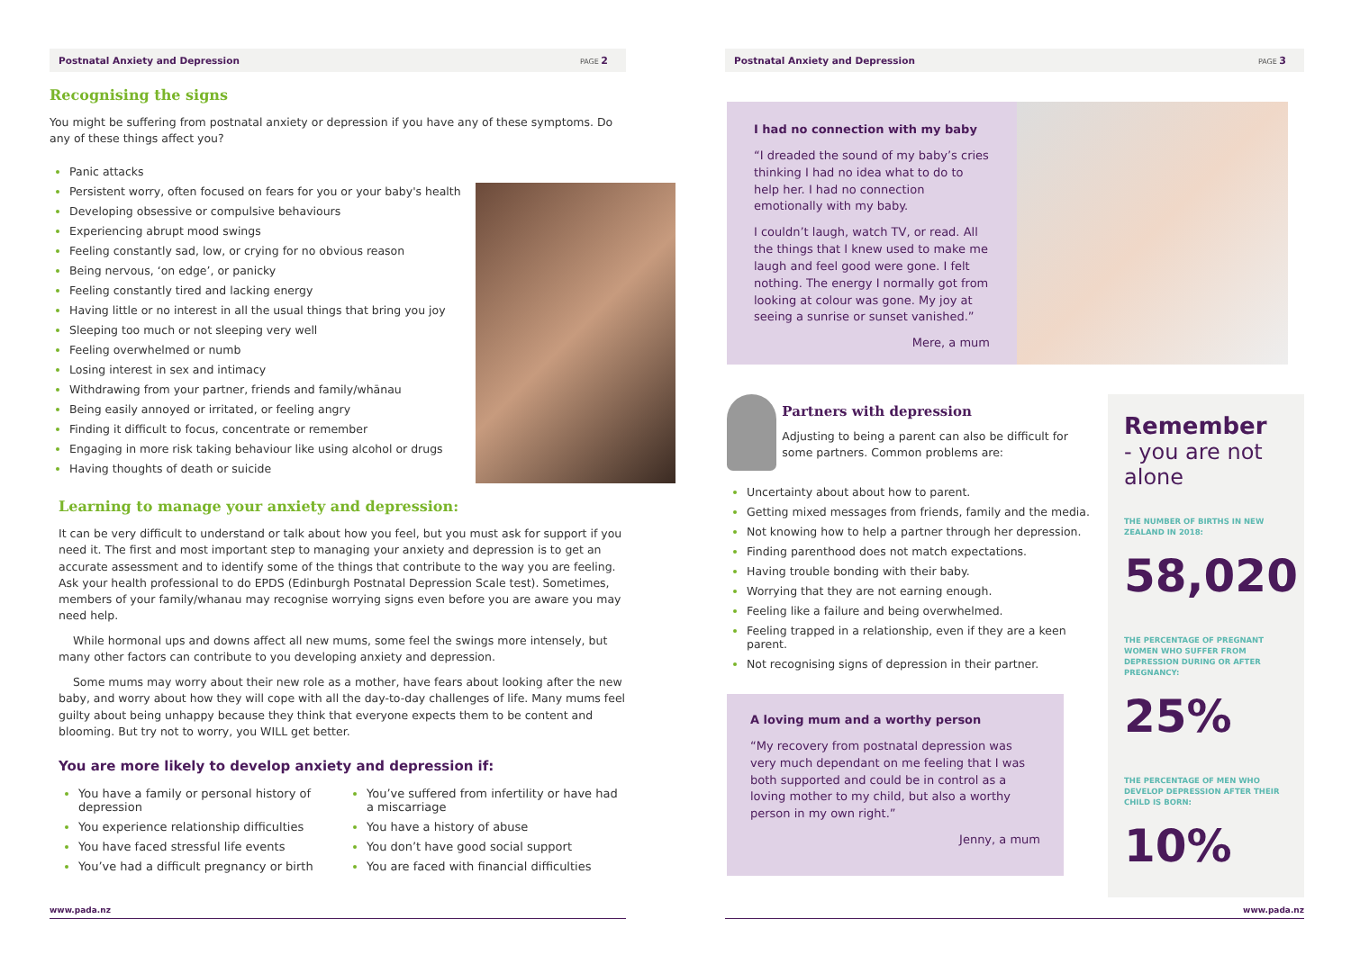Postnatal Anxiety and Depression PAGE 2
Recognising the signs
You might be suffering from postnatal anxiety or depression if you have any of these symptoms. Do any of these things affect you?
Panic attacks
Persistent worry, often focused on fears for you or your baby's health
Developing obsessive or compulsive behaviours
Experiencing abrupt mood swings
Feeling constantly sad, low, or crying for no obvious reason
Being nervous, ‘on edge’, or panicky
Feeling constantly tired and lacking energy
Having little or no interest in all the usual things that bring you joy
Sleeping too much or not sleeping very well
Feeling overwhelmed or numb
Losing interest in sex and intimacy
Withdrawing from your partner, friends and family/whānau
Being easily annoyed or irritated, or feeling angry
Finding it difficult to focus, concentrate or remember
Engaging in more risk taking behaviour like using alcohol or drugs
Having thoughts of death or suicide
Learning to manage your anxiety and depression:
It can be very difficult to understand or talk about how you feel, but you must ask for support if you need it. The first and most important step to managing your anxiety and depression is to get an accurate assessment and to identify some of the things that contribute to the way you are feeling. Ask your health professional to do EPDS (Edinburgh Postnatal Depression Scale test). Sometimes, members of your family/whanau may recognise worrying signs even before you are aware you may need help.
While hormonal ups and downs affect all new mums, some feel the swings more intensely, but many other factors can contribute to you developing anxiety and depression.
Some mums may worry about their new role as a mother, have fears about looking after the new baby, and worry about how they will cope with all the day-to-day challenges of life. Many mums feel guilty about being unhappy because they think that everyone expects them to be content and blooming. But try not to worry, you WILL get better.
You are more likely to develop anxiety and depression if:
You have a family or personal history of depression
You experience relationship difficulties
You have faced stressful life events
You’ve had a difficult pregnancy or birth
You’ve suffered from infertility or have had a miscarriage
You have a history of abuse
You don’t have good social support
You are faced with financial difficulties
www.pada.nz
Postnatal Anxiety and Depression PAGE 3
I had no connection with my baby
“I dreaded the sound of my baby’s cries thinking I had no idea what to do to help her. I had no connection emotionally with my baby.
I couldn’t laugh, watch TV, or read. All the things that I knew used to make me laugh and feel good were gone. I felt nothing. The energy I normally got from looking at colour was gone. My joy at seeing a sunrise or sunset vanished.”
Mere, a mum
Partners with depression
Adjusting to being a parent can also be difficult for some partners. Common problems are:
Uncertainty about about how to parent.
Getting mixed messages from friends, family and the media.
Not knowing how to help a partner through her depression.
Finding parenthood does not match expectations.
Having trouble bonding with their baby.
Worrying that they are not earning enough.
Feeling like a failure and being overwhelmed.
Feeling trapped in a relationship, even if they are a keen parent.
Not recognising signs of depression in their partner.
A loving mum and a worthy person
“My recovery from postnatal depression was very much dependant on me feeling that I was both supported and could be in control as a loving mother to my child, but also a worthy person in my own right.”
Jenny, a mum
Remember
- you are not alone
THE NUMBER OF BIRTHS IN NEW ZEALAND IN 2018:
58,020
THE PERCENTAGE OF PREGNANT WOMEN WHO SUFFER FROM DEPRESSION DURING OR AFTER PREGNANCY:
25%
THE PERCENTAGE OF MEN WHO DEVELOP DEPRESSION AFTER THEIR CHILD IS BORN:
10%
www.pada.nz